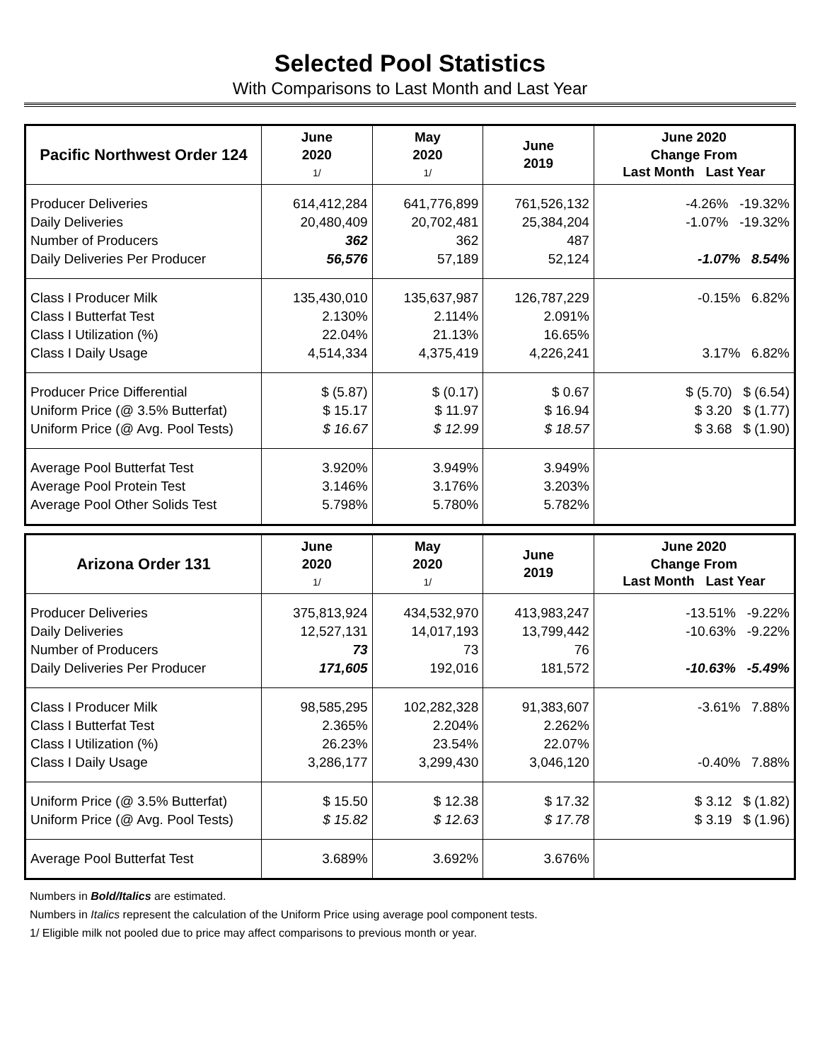Selected Pool Statistics
With Comparisons to Last Month and Last Year
| Pacific Northwest Order 124 | June 2020 1/ | May 2020 1/ | June 2019 | June 2020 Change From Last Month Last Year |
| --- | --- | --- | --- | --- |
| Producer Deliveries Daily Deliveries Number of Producers Daily Deliveries Per Producer | 614,412,284 20,480,409 362 56,576 | 641,776,899 20,702,481 362 57,189 | 761,526,132 25,384,204 487 52,124 | -4.26% -19.32% -1.07% -19.32% -1.07% 8.54% |
| Class I Producer Milk Class I Butterfat Test Class I Utilization (%) Class I Daily Usage | 135,430,010 2.130% 22.04% 4,514,334 | 135,637,987 2.114% 21.13% 4,375,419 | 126,787,229 2.091% 16.65% 4,226,241 | -0.15% 6.82% 3.17% 6.82% |
| Producer Price Differential Uniform Price (@ 3.5% Butterfat) Uniform Price (@ Avg. Pool Tests) | $ (5.87) $ 15.17 $ 16.67 | $ (0.17) $ 11.97 $ 12.99 | $ 0.67 $ 16.94 $ 18.57 | $ (5.70) $ (6.54) $ 3.20 $ (1.77) $ 3.68 $ (1.90) |
| Average Pool Butterfat Test Average Pool Protein Test Average Pool Other Solids Test | 3.920% 3.146% 5.798% | 3.949% 3.176% 5.780% | 3.949% 3.203% 5.782% | |
| Arizona Order 131 | June 2020 1/ | May 2020 1/ | June 2019 | June 2020 Change From Last Month Last Year |
| --- | --- | --- | --- | --- |
| Producer Deliveries Daily Deliveries Number of Producers Daily Deliveries Per Producer | 375,813,924 12,527,131 73 171,605 | 434,532,970 14,017,193 73 192,016 | 413,983,247 13,799,442 76 181,572 | -13.51% -9.22% -10.63% -9.22% -10.63% -5.49% |
| Class I Producer Milk Class I Butterfat Test Class I Utilization (%) Class I Daily Usage | 98,585,295 2.365% 26.23% 3,286,177 | 102,282,328 2.204% 23.54% 3,299,430 | 91,383,607 2.262% 22.07% 3,046,120 | -3.61% 7.88% -0.40% 7.88% |
| Uniform Price (@ 3.5% Butterfat) Uniform Price (@ Avg. Pool Tests) | $ 15.50 $ 15.82 | $ 12.38 $ 12.63 | $ 17.32 $ 17.78 | $ 3.12 $ (1.82) $ 3.19 $ (1.96) |
| Average Pool Butterfat Test | 3.689% | 3.692% | 3.676% | |
Numbers in Bold/Italics are estimated.
Numbers in Italics represent the calculation of the Uniform Price using average pool component tests.
1/ Eligible milk not pooled due to price may affect comparisons to previous month or year.